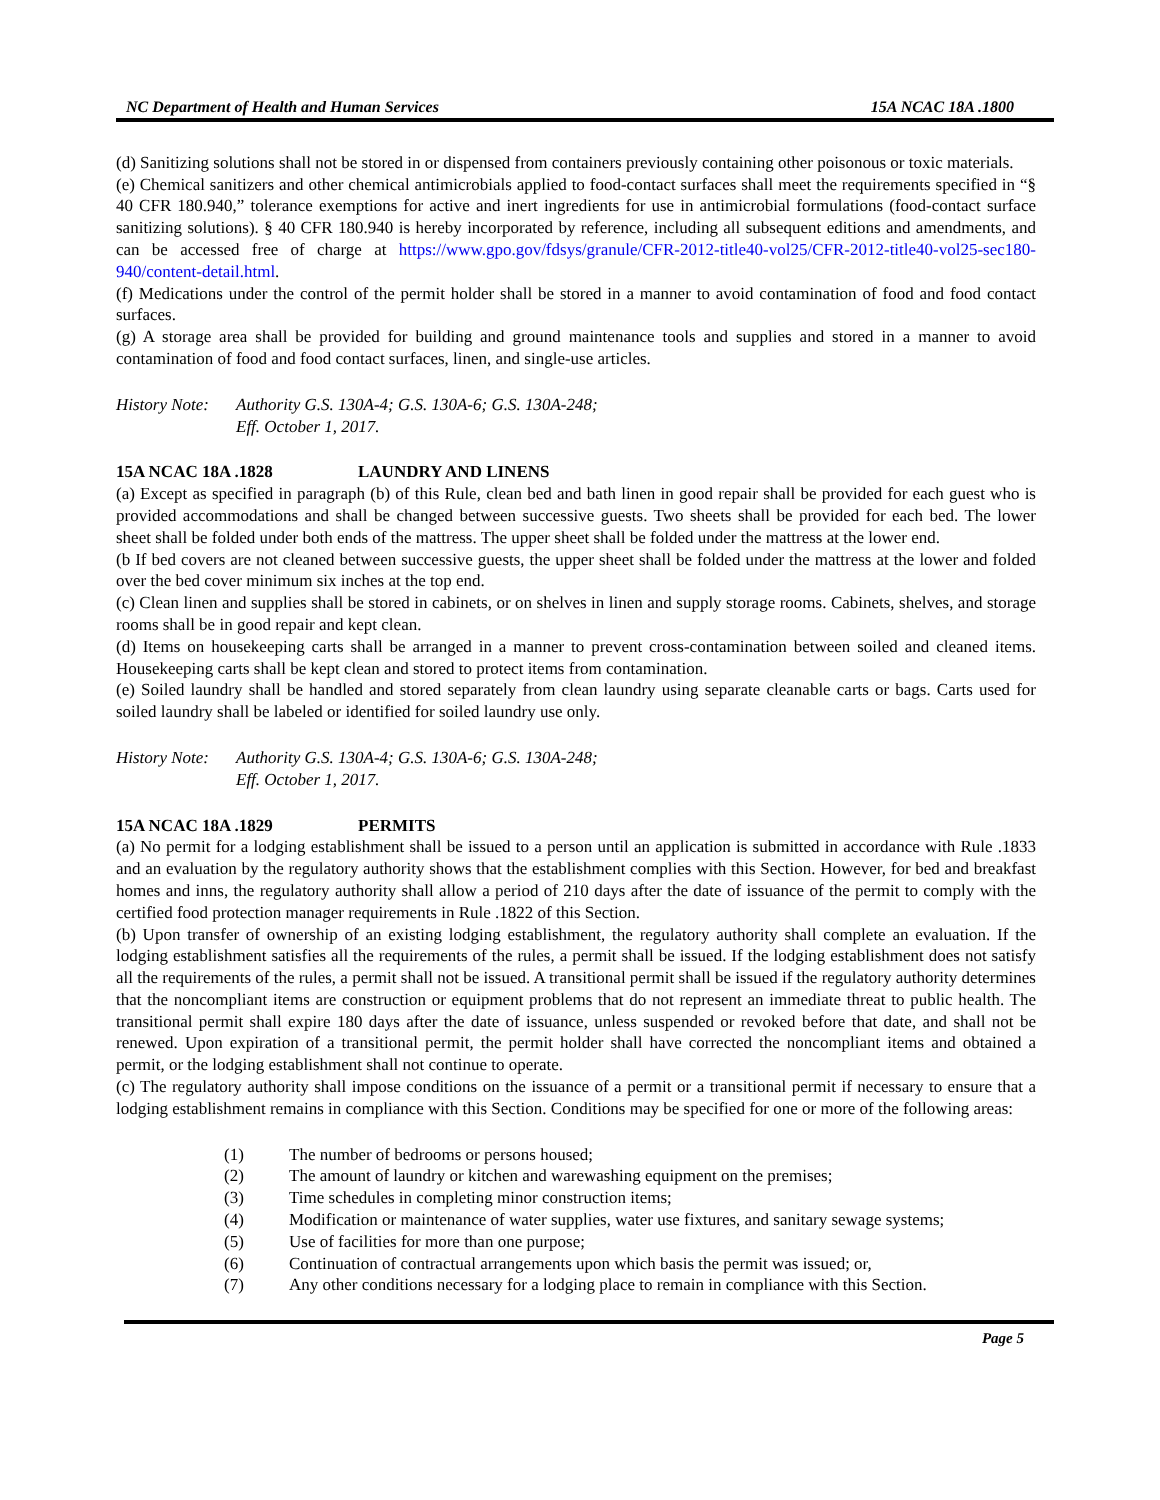NC Department of Health and Human Services 15A NCAC 18A .1800
(d) Sanitizing solutions shall not be stored in or dispensed from containers previously containing other poisonous or toxic materials.
(e) Chemical sanitizers and other chemical antimicrobials applied to food-contact surfaces shall meet the requirements specified in “§ 40 CFR 180.940,” tolerance exemptions for active and inert ingredients for use in antimicrobial formulations (food-contact surface sanitizing solutions). § 40 CFR 180.940 is hereby incorporated by reference, including all subsequent editions and amendments, and can be accessed free of charge at https://www.gpo.gov/fdsys/granule/CFR-2012-title40-vol25/CFR-2012-title40-vol25-sec180-940/content-detail.html.
(f) Medications under the control of the permit holder shall be stored in a manner to avoid contamination of food and food contact surfaces.
(g) A storage area shall be provided for building and ground maintenance tools and supplies and stored in a manner to avoid contamination of food and food contact surfaces, linen, and single-use articles.
History Note: Authority G.S. 130A-4; G.S. 130A-6; G.S. 130A-248;
Eff. October 1, 2017.
15A NCAC 18A .1828 LAUNDRY AND LINENS
(a) Except as specified in paragraph (b) of this Rule, clean bed and bath linen in good repair shall be provided for each guest who is provided accommodations and shall be changed between successive guests. Two sheets shall be provided for each bed. The lower sheet shall be folded under both ends of the mattress. The upper sheet shall be folded under the mattress at the lower end.
(b If bed covers are not cleaned between successive guests, the upper sheet shall be folded under the mattress at the lower and folded over the bed cover minimum six inches at the top end.
(c) Clean linen and supplies shall be stored in cabinets, or on shelves in linen and supply storage rooms. Cabinets, shelves, and storage rooms shall be in good repair and kept clean.
(d) Items on housekeeping carts shall be arranged in a manner to prevent cross-contamination between soiled and cleaned items. Housekeeping carts shall be kept clean and stored to protect items from contamination.
(e) Soiled laundry shall be handled and stored separately from clean laundry using separate cleanable carts or bags. Carts used for soiled laundry shall be labeled or identified for soiled laundry use only.
History Note: Authority G.S. 130A-4; G.S. 130A-6; G.S. 130A-248;
Eff. October 1, 2017.
15A NCAC 18A .1829 PERMITS
(a) No permit for a lodging establishment shall be issued to a person until an application is submitted in accordance with Rule .1833 and an evaluation by the regulatory authority shows that the establishment complies with this Section. However, for bed and breakfast homes and inns, the regulatory authority shall allow a period of 210 days after the date of issuance of the permit to comply with the certified food protection manager requirements in Rule .1822 of this Section.
(b) Upon transfer of ownership of an existing lodging establishment, the regulatory authority shall complete an evaluation. If the lodging establishment satisfies all the requirements of the rules, a permit shall be issued. If the lodging establishment does not satisfy all the requirements of the rules, a permit shall not be issued. A transitional permit shall be issued if the regulatory authority determines that the noncompliant items are construction or equipment problems that do not represent an immediate threat to public health. The transitional permit shall expire 180 days after the date of issuance, unless suspended or revoked before that date, and shall not be renewed. Upon expiration of a transitional permit, the permit holder shall have corrected the noncompliant items and obtained a permit, or the lodging establishment shall not continue to operate.
(c) The regulatory authority shall impose conditions on the issuance of a permit or a transitional permit if necessary to ensure that a lodging establishment remains in compliance with this Section. Conditions may be specified for one or more of the following areas:
(1) The number of bedrooms or persons housed;
(2) The amount of laundry or kitchen and warewashing equipment on the premises;
(3) Time schedules in completing minor construction items;
(4) Modification or maintenance of water supplies, water use fixtures, and sanitary sewage systems;
(5) Use of facilities for more than one purpose;
(6) Continuation of contractual arrangements upon which basis the permit was issued; or,
(7) Any other conditions necessary for a lodging place to remain in compliance with this Section.
Page 5